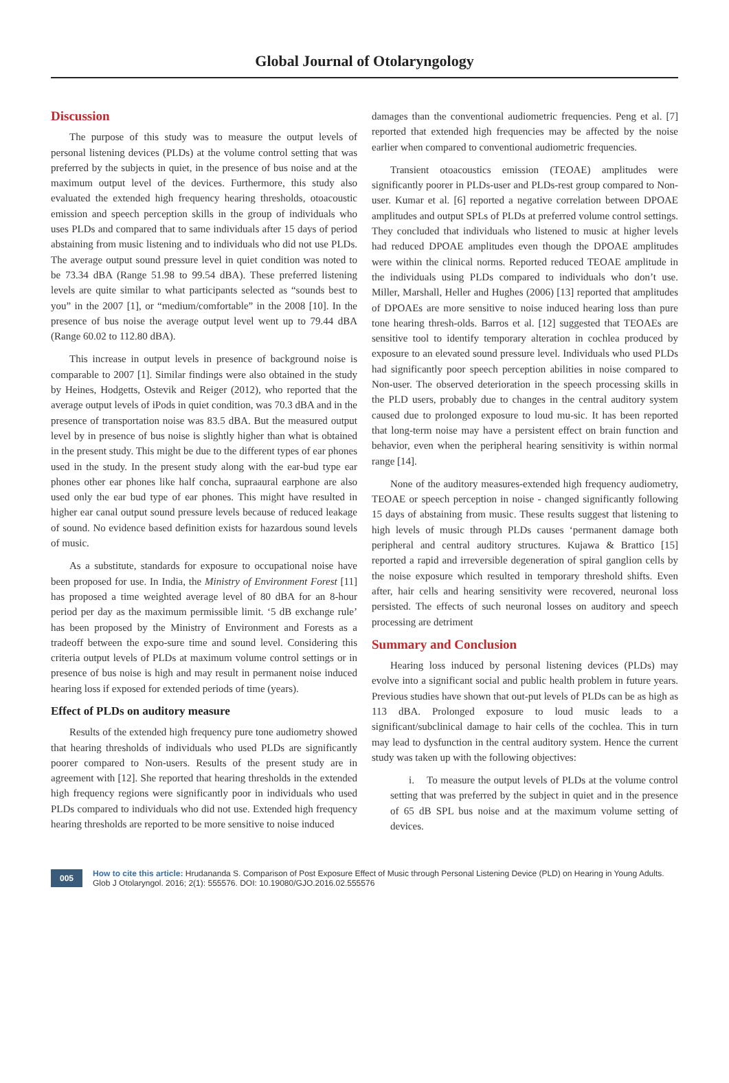Global Journal of Otolaryngology
Discussion
The purpose of this study was to measure the output levels of personal listening devices (PLDs) at the volume control setting that was preferred by the subjects in quiet, in the presence of bus noise and at the maximum output level of the devices. Furthermore, this study also evaluated the extended high frequency hearing thresholds, otoacoustic emission and speech perception skills in the group of individuals who uses PLDs and compared that to same individuals after 15 days of period abstaining from music listening and to individuals who did not use PLDs. The average output sound pressure level in quiet condition was noted to be 73.34 dBA (Range 51.98 to 99.54 dBA). These preferred listening levels are quite similar to what participants selected as “sounds best to you” in the 2007 [1], or “medium/comfortable” in the 2008 [10]. In the presence of bus noise the average output level went up to 79.44 dBA (Range 60.02 to 112.80 dBA).
This increase in output levels in presence of background noise is comparable to 2007 [1]. Similar findings were also obtained in the study by Heines, Hodgetts, Ostevik and Reiger (2012), who reported that the average output levels of iPods in quiet condition, was 70.3 dBA and in the presence of transportation noise was 83.5 dBA. But the measured output level by in presence of bus noise is slightly higher than what is obtained in the present study. This might be due to the different types of ear phones used in the study. In the present study along with the ear-bud type ear phones other ear phones like half concha, supraaural earphone are also used only the ear bud type of ear phones. This might have resulted in higher ear canal output sound pressure levels because of reduced leakage of sound. No evidence based definition exists for hazardous sound levels of music.
As a substitute, standards for exposure to occupational noise have been proposed for use. In India, the Ministry of Environment Forest [11] has proposed a time weighted average level of 80 dBA for an 8-hour period per day as the maximum permissible limit. ‘5 dB exchange rule’ has been proposed by the Ministry of Environment and Forests as a tradeoff between the expo-sure time and sound level. Considering this criteria output levels of PLDs at maximum volume control settings or in presence of bus noise is high and may result in permanent noise induced hearing loss if exposed for extended periods of time (years).
Effect of PLDs on auditory measure
Results of the extended high frequency pure tone audiometry showed that hearing thresholds of individuals who used PLDs are significantly poorer compared to Non-users. Results of the present study are in agreement with [12]. She reported that hearing thresholds in the extended high frequency regions were significantly poor in individuals who used PLDs compared to individuals who did not use. Extended high frequency hearing thresholds are reported to be more sensitive to noise induced
damages than the conventional audiometric frequencies. Peng et al. [7] reported that extended high frequencies may be affected by the noise earlier when compared to conventional audiometric frequencies.
Transient otoacoustics emission (TEOAE) amplitudes were significantly poorer in PLDs-user and PLDs-rest group compared to Non-user. Kumar et al. [6] reported a negative correlation between DPOAE amplitudes and output SPLs of PLDs at preferred volume control settings. They concluded that individuals who listened to music at higher levels had reduced DPOAE amplitudes even though the DPOAE amplitudes were within the clinical norms. Reported reduced TEOAE amplitude in the individuals using PLDs compared to individuals who don’t use. Miller, Marshall, Heller and Hughes (2006) [13] reported that amplitudes of DPOAEs are more sensitive to noise induced hearing loss than pure tone hearing thresh-olds. Barros et al. [12] suggested that TEOAEs are sensitive tool to identify temporary alteration in cochlea produced by exposure to an elevated sound pressure level. Individuals who used PLDs had significantly poor speech perception abilities in noise compared to Non-user. The observed deterioration in the speech processing skills in the PLD users, probably due to changes in the central auditory system caused due to prolonged exposure to loud mu-sic. It has been reported that long-term noise may have a persistent effect on brain function and behavior, even when the peripheral hearing sensitivity is within normal range [14].
None of the auditory measures-extended high frequency audiometry, TEOAE or speech perception in noise - changed significantly following 15 days of abstaining from music. These results suggest that listening to high levels of music through PLDs causes ‘permanent damage both peripheral and central auditory structures. Kujawa & Brattico [15] reported a rapid and irreversible degeneration of spiral ganglion cells by the noise exposure which resulted in temporary threshold shifts. Even after, hair cells and hearing sensitivity were recovered, neuronal loss persisted. The effects of such neuronal losses on auditory and speech processing are detriment
Summary and Conclusion
Hearing loss induced by personal listening devices (PLDs) may evolve into a significant social and public health problem in future years. Previous studies have shown that out-put levels of PLDs can be as high as 113 dBA. Prolonged exposure to loud music leads to a significant/subclinical damage to hair cells of the cochlea. This in turn may lead to dysfunction in the central auditory system. Hence the current study was taken up with the following objectives:
i. To measure the output levels of PLDs at the volume control setting that was preferred by the subject in quiet and in the presence of 65 dB SPL bus noise and at the maximum volume setting of devices.
005 How to cite this article: Hrudananda S. Comparison of Post Exposure Effect of Music through Personal Listening Device (PLD) on Hearing in Young Adults. Glob J Otolaryngol. 2016; 2(1): 555576. DOI: 10.19080/GJO.2016.02.555576